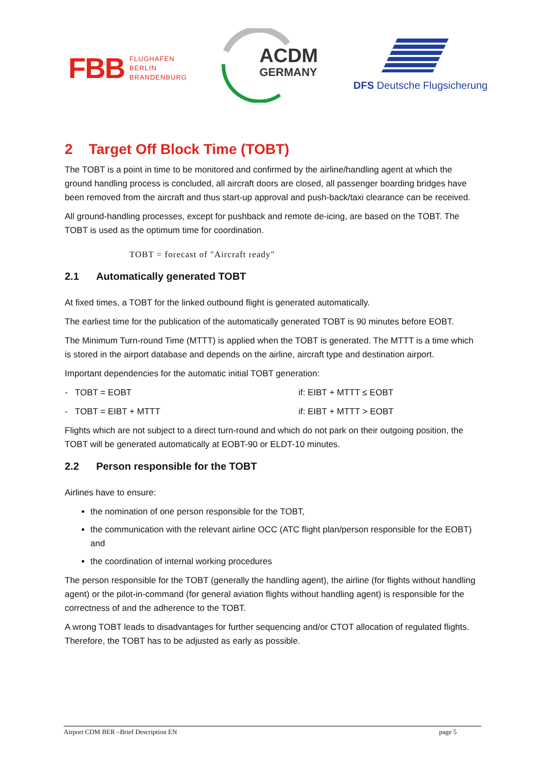FBB FLUGHAFEN
BERLIN
BRANDENBURG
ACDM
GERMANY
DFS Deutsche Flugsicherung
2 Target Off Block Time (TOBT)
The TOBT is a point in time to be monitored and confirmed by the airline/handling agent at which the ground handling process is concluded, all aircraft doors are closed, all passenger boarding bridges have been removed from the aircraft and thus start-up approval and push-back/taxi clearance can be received.
All ground-handling processes, except for pushback and remote de-icing, are based on the TOBT. The TOBT is used as the optimum time for coordination.
TOBT = forecast of "Aircraft ready"
2.1 Automatically generated TOBT
At fixed times, a TOBT for the linked outbound flight is generated automatically.
The earliest time for the publication of the automatically generated TOBT is 90 minutes before EOBT.
The Minimum Turn-round Time (MTTT) is applied when the TOBT is generated. The MTTT is a time which is stored in the airport database and depends on the airline, aircraft type and destination airport.
Important dependencies for the automatic initial TOBT generation:
- TOBT = EOBT if: EIBT + MTTT ≤ EOBT
- TOBT = EIBT + MTTT if: EIBT + MTTT > EOBT
Flights which are not subject to a direct turn-round and which do not park on their outgoing position, the TOBT will be generated automatically at EOBT-90 or ELDT-10 minutes.
2.2 Person responsible for the TOBT
Airlines have to ensure:
the nomination of one person responsible for the TOBT,
the communication with the relevant airline OCC (ATC flight plan/person responsible for the EOBT) and
the coordination of internal working procedures
The person responsible for the TOBT (generally the handling agent), the airline (for flights without handling agent) or the pilot-in-command (for general aviation flights without handling agent) is responsible for the correctness of and the adherence to the TOBT.
A wrong TOBT leads to disadvantages for further sequencing and/or CTOT allocation of regulated flights. Therefore, the TOBT has to be adjusted as early as possible.
Airport CDM BER –Brief Description EN page 5